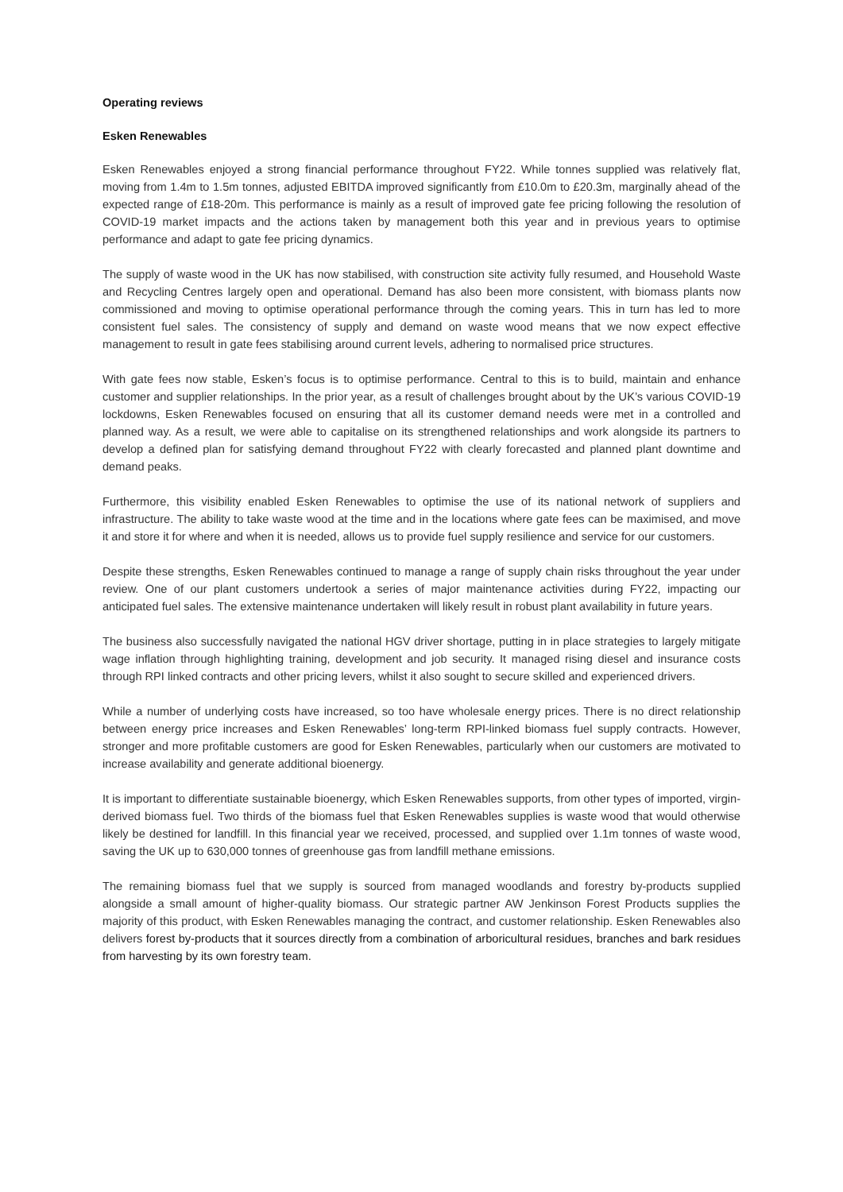Operating reviews
Esken Renewables
Esken Renewables enjoyed a strong financial performance throughout FY22. While tonnes supplied was relatively flat, moving from 1.4m to 1.5m tonnes, adjusted EBITDA improved significantly from £10.0m to £20.3m, marginally ahead of the expected range of £18-20m. This performance is mainly as a result of improved gate fee pricing following the resolution of COVID-19 market impacts and the actions taken by management both this year and in previous years to optimise performance and adapt to gate fee pricing dynamics.
The supply of waste wood in the UK has now stabilised, with construction site activity fully resumed, and Household Waste and Recycling Centres largely open and operational. Demand has also been more consistent, with biomass plants now commissioned and moving to optimise operational performance through the coming years. This in turn has led to more consistent fuel sales. The consistency of supply and demand on waste wood means that we now expect effective management to result in gate fees stabilising around current levels, adhering to normalised price structures.
With gate fees now stable, Esken’s focus is to optimise performance. Central to this is to build, maintain and enhance customer and supplier relationships. In the prior year, as a result of challenges brought about by the UK’s various COVID-19 lockdowns, Esken Renewables focused on ensuring that all its customer demand needs were met in a controlled and planned way. As a result, we were able to capitalise on its strengthened relationships and work alongside its partners to develop a defined plan for satisfying demand throughout FY22 with clearly forecasted and planned plant downtime and demand peaks.
Furthermore, this visibility enabled Esken Renewables to optimise the use of its national network of suppliers and infrastructure. The ability to take waste wood at the time and in the locations where gate fees can be maximised, and move it and store it for where and when it is needed, allows us to provide fuel supply resilience and service for our customers.
Despite these strengths, Esken Renewables continued to manage a range of supply chain risks throughout the year under review. One of our plant customers undertook a series of major maintenance activities during FY22, impacting our anticipated fuel sales. The extensive maintenance undertaken will likely result in robust plant availability in future years.
The business also successfully navigated the national HGV driver shortage, putting in in place strategies to largely mitigate wage inflation through highlighting training, development and job security. It managed rising diesel and insurance costs through RPI linked contracts and other pricing levers, whilst it also sought to secure skilled and experienced drivers.
While a number of underlying costs have increased, so too have wholesale energy prices. There is no direct relationship between energy price increases and Esken Renewables’ long-term RPI-linked biomass fuel supply contracts. However, stronger and more profitable customers are good for Esken Renewables, particularly when our customers are motivated to increase availability and generate additional bioenergy.
It is important to differentiate sustainable bioenergy, which Esken Renewables supports, from other types of imported, virgin-derived biomass fuel. Two thirds of the biomass fuel that Esken Renewables supplies is waste wood that would otherwise likely be destined for landfill. In this financial year we received, processed, and supplied over 1.1m tonnes of waste wood, saving the UK up to 630,000 tonnes of greenhouse gas from landfill methane emissions.
The remaining biomass fuel that we supply is sourced from managed woodlands and forestry by-products supplied alongside a small amount of higher-quality biomass. Our strategic partner AW Jenkinson Forest Products supplies the majority of this product, with Esken Renewables managing the contract, and customer relationship. Esken Renewables also delivers forest by-products that it sources directly from a combination of arboricultural residues, branches and bark residues from harvesting by its own forestry team.